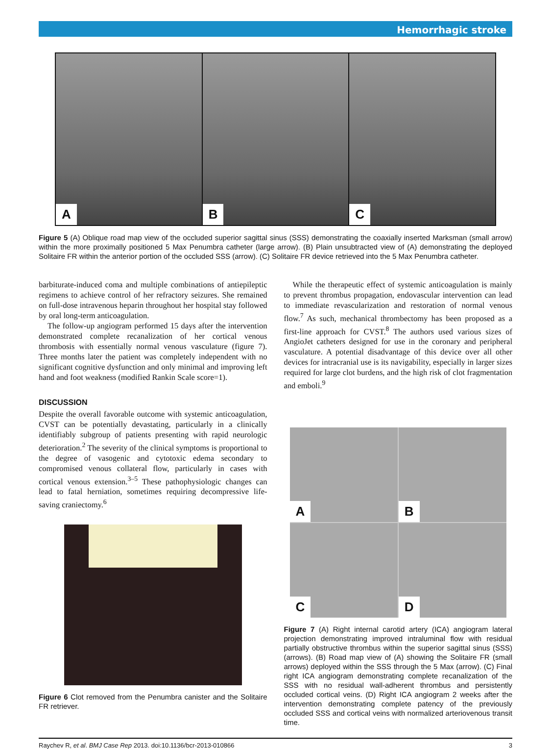Hemorrhagic stroke
A
B
C
Figure 5 (A) Oblique road map view of the occluded superior sagittal sinus (SSS) demonstrating the coaxially inserted Marksman (small arrow) within the more proximally positioned 5 Max Penumbra catheter (large arrow). (B) Plain unsubtracted view of (A) demonstrating the deployed Solitaire FR within the anterior portion of the occluded SSS (arrow). (C) Solitaire FR device retrieved into the 5 Max Penumbra catheter.
barbiturate-induced coma and multiple combinations of antiepileptic regimens to achieve control of her refractory seizures. She remained on full-dose intravenous heparin throughout her hospital stay followed by oral long-term anticoagulation.
The follow-up angiogram performed 15 days after the intervention demonstrated complete recanalization of her cortical venous thrombosis with essentially normal venous vasculature (figure 7). Three months later the patient was completely independent with no significant cognitive dysfunction and only minimal and improving left hand and foot weakness (modified Rankin Scale score=1).
DISCUSSION
Despite the overall favorable outcome with systemic anticoagulation, CVST can be potentially devastating, particularly in a clinically identifiably subgroup of patients presenting with rapid neurologic deterioration.<sup>2</sup> The severity of the clinical symptoms is proportional to the degree of vasogenic and cytotoxic edema secondary to compromised venous collateral flow, particularly in cases with cortical venous extension.<sup>3–5</sup> These pathophysiologic changes can lead to fatal herniation, sometimes requiring decompressive life-saving craniectomy.<sup>6</sup>
Figure 6 Clot removed from the Penumbra canister and the Solitaire FR retriever.
While the therapeutic effect of systemic anticoagulation is mainly to prevent thrombus propagation, endovascular intervention can lead to immediate revascularization and restoration of normal venous flow.<sup>7</sup> As such, mechanical thrombectomy has been proposed as a first-line approach for CVST.<sup>8</sup> The authors used various sizes of AngioJet catheters designed for use in the coronary and peripheral vasculature. A potential disadvantage of this device over all other devices for intracranial use is its navigability, especially in larger sizes required for large clot burdens, and the high risk of clot fragmentation and emboli.<sup>9</sup>
A
B
C
D
Figure 7 (A) Right internal carotid artery (ICA) angiogram lateral projection demonstrating improved intraluminal flow with residual partially obstructive thrombus within the superior sagittal sinus (SSS) (arrows). (B) Road map view of (A) showing the Solitaire FR (small arrows) deployed within the SSS through the 5 Max (arrow). (C) Final right ICA angiogram demonstrating complete recanalization of the SSS with no residual wall-adherent thrombus and persistently occluded cortical veins. (D) Right ICA angiogram 2 weeks after the intervention demonstrating complete patency of the previously occluded SSS and cortical veins with normalized arteriovenous transit time.
Raychev R, et al. BMJ Case Rep 2013. doi:10.1136/bcr-2013-010866 3